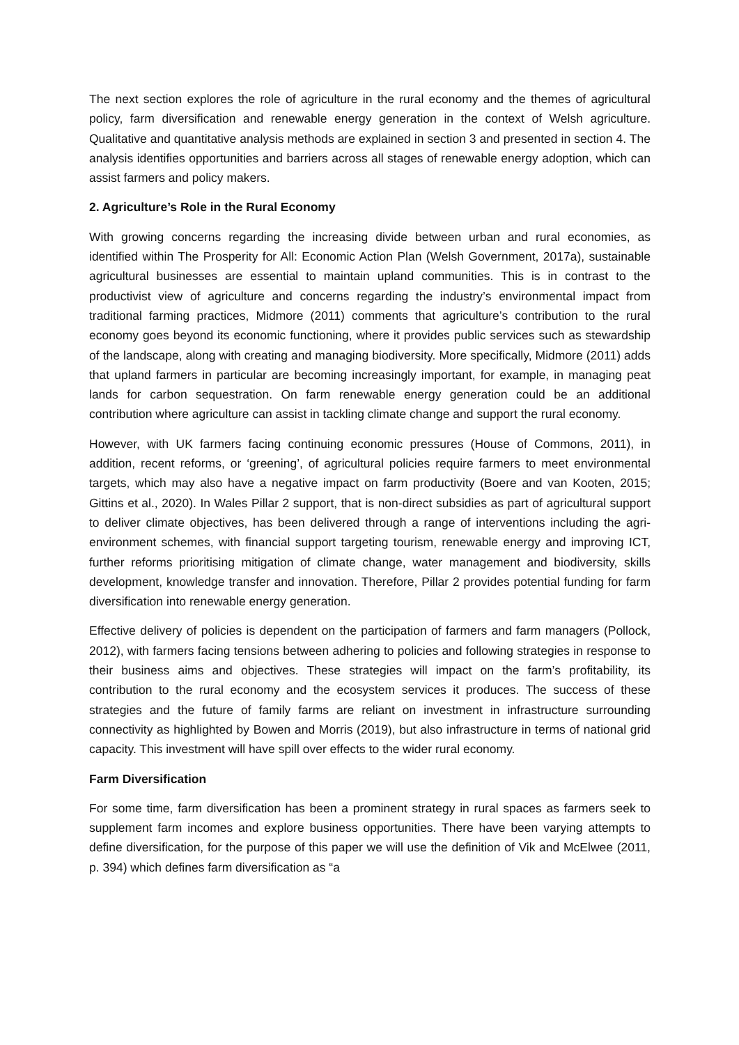The next section explores the role of agriculture in the rural economy and the themes of agricultural policy, farm diversification and renewable energy generation in the context of Welsh agriculture. Qualitative and quantitative analysis methods are explained in section 3 and presented in section 4. The analysis identifies opportunities and barriers across all stages of renewable energy adoption, which can assist farmers and policy makers.
2. Agriculture’s Role in the Rural Economy
With growing concerns regarding the increasing divide between urban and rural economies, as identified within The Prosperity for All: Economic Action Plan (Welsh Government, 2017a), sustainable agricultural businesses are essential to maintain upland communities. This is in contrast to the productivist view of agriculture and concerns regarding the industry’s environmental impact from traditional farming practices, Midmore (2011) comments that agriculture’s contribution to the rural economy goes beyond its economic functioning, where it provides public services such as stewardship of the landscape, along with creating and managing biodiversity. More specifically, Midmore (2011) adds that upland farmers in particular are becoming increasingly important, for example, in managing peat lands for carbon sequestration. On farm renewable energy generation could be an additional contribution where agriculture can assist in tackling climate change and support the rural economy.
However, with UK farmers facing continuing economic pressures (House of Commons, 2011), in addition, recent reforms, or ‘greening’, of agricultural policies require farmers to meet environmental targets, which may also have a negative impact on farm productivity (Boere and van Kooten, 2015; Gittins et al., 2020). In Wales Pillar 2 support, that is non-direct subsidies as part of agricultural support to deliver climate objectives, has been delivered through a range of interventions including the agri-environment schemes, with financial support targeting tourism, renewable energy and improving ICT, further reforms prioritising mitigation of climate change, water management and biodiversity, skills development, knowledge transfer and innovation. Therefore, Pillar 2 provides potential funding for farm diversification into renewable energy generation.
Effective delivery of policies is dependent on the participation of farmers and farm managers (Pollock, 2012), with farmers facing tensions between adhering to policies and following strategies in response to their business aims and objectives. These strategies will impact on the farm’s profitability, its contribution to the rural economy and the ecosystem services it produces. The success of these strategies and the future of family farms are reliant on investment in infrastructure surrounding connectivity as highlighted by Bowen and Morris (2019), but also infrastructure in terms of national grid capacity. This investment will have spill over effects to the wider rural economy.
Farm Diversification
For some time, farm diversification has been a prominent strategy in rural spaces as farmers seek to supplement farm incomes and explore business opportunities. There have been varying attempts to define diversification, for the purpose of this paper we will use the definition of Vik and McElwee (2011, p. 394) which defines farm diversification as “a